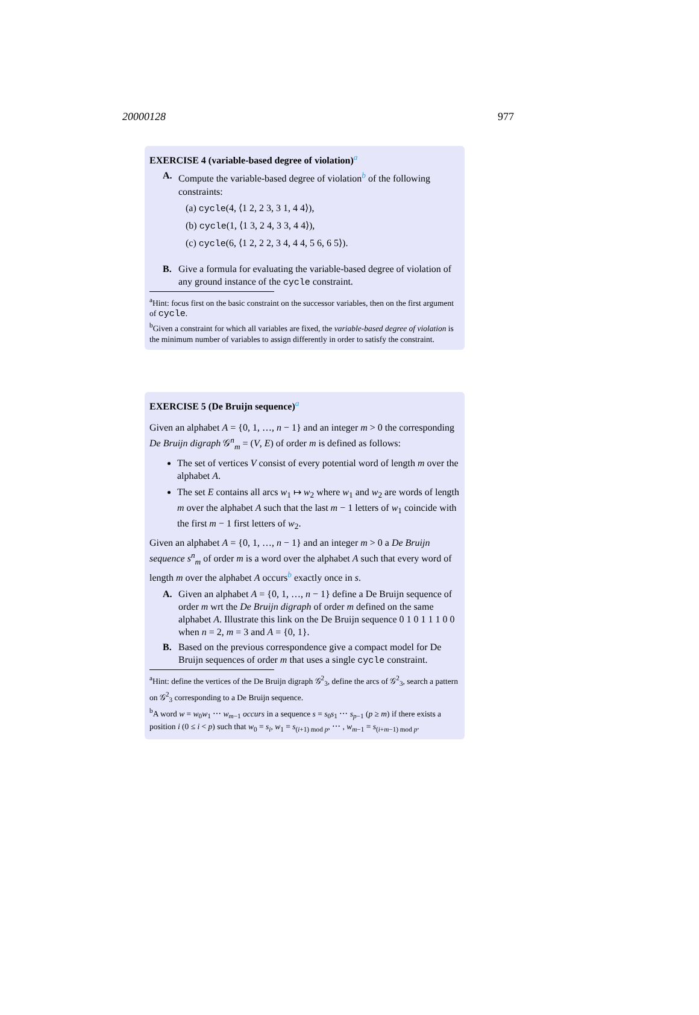20000128 977
EXERCISE 4 (variable-based degree of violation)<sup>a</sup>
A. Compute the variable-based degree of violation<sup>b</sup> of the following constraints:
(a) cycle(4, ⟨1 2, 2 3, 3 1, 4 4⟩),
(b) cycle(1, ⟨1 3, 2 4, 3 3, 4 4⟩),
(c) cycle(6, ⟨1 2, 2 2, 3 4, 4 4, 5 6, 6 5⟩).
B. Give a formula for evaluating the variable-based degree of violation of any ground instance of the cycle constraint.
<sup>a</sup> Hint: focus first on the basic constraint on the successor variables, then on the first argument of cycle.
<sup>b</sup> Given a constraint for which all variables are fixed, the variable-based degree of violation is the minimum number of variables to assign differently in order to satisfy the constraint.
EXERCISE 5 (De Bruijn sequence)<sup>a</sup>
Given an alphabet A = {0, 1, …, n − 1} and an integer m > 0 the corresponding De Bruijn digraph 𝒢<sup>n</sup><sub>m</sub> = (V, E) of order m is defined as follows:
The set of vertices V consist of every potential word of length m over the alphabet A.
The set E contains all arcs w<sub>1</sub> ↦ w<sub>2</sub> where w<sub>1</sub> and w<sub>2</sub> are words of length m over the alphabet A such that the last m − 1 letters of w<sub>1</sub> coincide with the first m − 1 first letters of w<sub>2</sub>.
Given an alphabet A = {0, 1, …, n − 1} and an integer m > 0 a De Bruijn sequence s<sup>n</sup><sub>m</sub> of order m is a word over the alphabet A such that every word of length m over the alphabet A occurs<sup>b</sup> exactly once in s.
A. Given an alphabet A = {0, 1, …, n − 1} define a De Bruijn sequence of order m wrt the De Bruijn digraph of order m defined on the same alphabet A. Illustrate this link on the De Bruijn sequence 0 1 0 1 1 1 0 0 when n = 2, m = 3 and A = {0, 1}.
B. Based on the previous correspondence give a compact model for De Bruijn sequences of order m that uses a single cycle constraint.
<sup>a</sup> Hint: define the vertices of the De Bruijn digraph 𝒢<sup>2</sup><sub>3</sub>, define the arcs of 𝒢<sup>2</sup><sub>3</sub>, search a pattern on 𝒢<sup>2</sup><sub>3</sub> corresponding to a De Bruijn sequence.
<sup>b</sup> A word w = w<sub>0</sub>w<sub>1</sub> ⋯ w<sub>m−1</sub> occurs in a sequence s = s<sub>0</sub>s<sub>1</sub> ⋯ s<sub>p−1</sub> (p ≥ m) if there exists a position i (0 ≤ i < p) such that w<sub>0</sub> = s<sub>i</sub>, w<sub>1</sub> = s<sub>(i+1) mod p</sub>, ⋯ , w<sub>m−1</sub> = s<sub>(i+m−1) mod p</sub>.